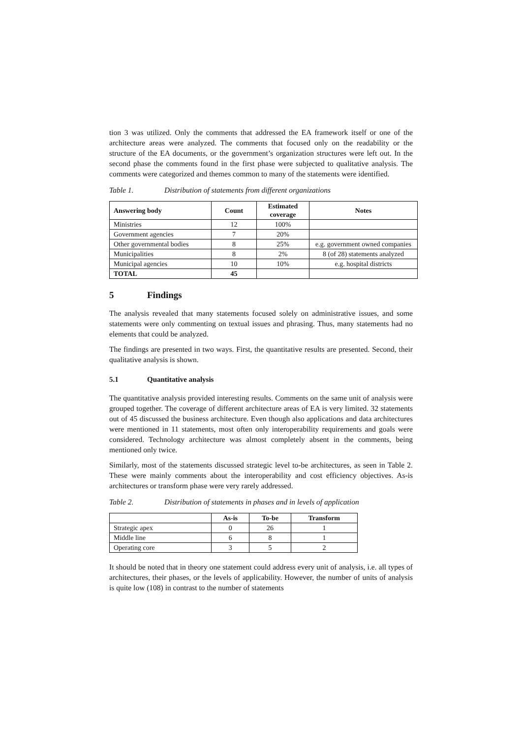tion 3 was utilized. Only the comments that addressed the EA framework itself or one of the architecture areas were analyzed. The comments that focused only on the readability or the structure of the EA documents, or the government’s organization structures were left out. In the second phase the comments found in the first phase were subjected to qualitative analysis. The comments were categorized and themes common to many of the statements were identified.
Table 1. Distribution of statements from different organizations
| Answering body | Count | Estimated coverage | Notes |
| --- | --- | --- | --- |
| Ministries | 12 | 100% | |
| Government agencies | 7 | 20% | |
| Other governmental bodies | 8 | 25% | e.g. government owned companies |
| Municipalities | 8 | 2% | 8 (of 28) statements analyzed |
| Municipal agencies | 10 | 10% | e.g. hospital districts |
| TOTAL | 45 | | |
5 Findings
The analysis revealed that many statements focused solely on administrative issues, and some statements were only commenting on textual issues and phrasing. Thus, many statements had no elements that could be analyzed.
The findings are presented in two ways. First, the quantitative results are presented. Second, their qualitative analysis is shown.
5.1 Quantitative analysis
The quantitative analysis provided interesting results. Comments on the same unit of analysis were grouped together. The coverage of different architecture areas of EA is very limited. 32 statements out of 45 discussed the business architecture. Even though also applications and data architectures were mentioned in 11 statements, most often only interoperability requirements and goals were considered. Technology architecture was almost completely absent in the comments, being mentioned only twice.
Similarly, most of the statements discussed strategic level to-be architectures, as seen in Table 2. These were mainly comments about the interoperability and cost efficiency objectives. As-is architectures or transform phase were very rarely addressed.
Table 2. Distribution of statements in phases and in levels of application
| | As-is | To-be | Transform |
| --- | --- | --- | --- |
| Strategic apex | 0 | 26 | 1 |
| Middle line | 6 | 8 | 1 |
| Operating core | 3 | 5 | 2 |
It should be noted that in theory one statement could address every unit of analysis, i.e. all types of architectures, their phases, or the levels of applicability. However, the number of units of analysis is quite low (108) in contrast to the number of statements